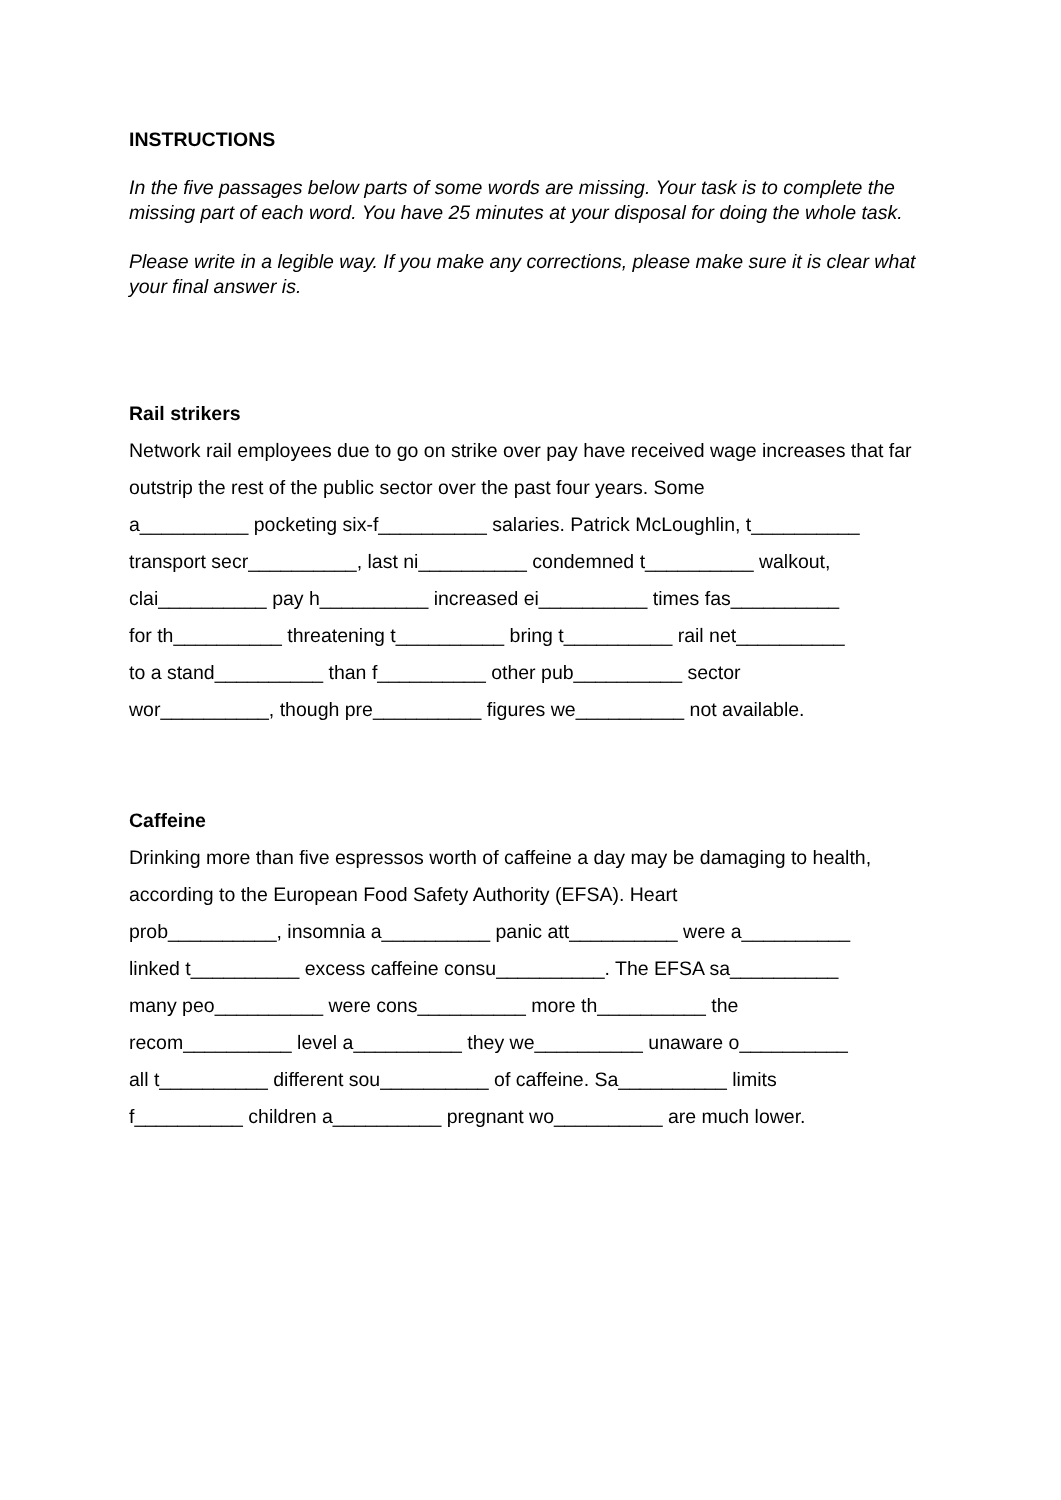INSTRUCTIONS
In the five passages below parts of some words are missing. Your task is to complete the missing part of each word. You have 25 minutes at your disposal for doing the whole task.
Please write in a legible way. If you make any corrections, please make sure it is clear what your final answer is.
Rail strikers
Network rail employees due to go on strike over pay have received wage increases that far outstrip the rest of the public sector over the past four years. Some
a__________ pocketing six-f__________ salaries. Patrick McLoughlin, t__________
transport secr__________, last ni__________ condemned t__________ walkout,
clai__________ pay h__________ increased ei__________ times fas__________
for th__________ threatening t__________ bring t__________ rail net__________
to a stand__________ than f__________ other pub__________ sector
wor__________, though pre__________ figures we__________ not available.
Caffeine
Drinking more than five espressos worth of caffeine a day may be damaging to health, according to the European Food Safety Authority (EFSA). Heart
prob__________, insomnia a__________ panic att__________ were a__________
linked t__________ excess caffeine consu__________. The EFSA sa__________
many peo__________ were cons__________ more th__________ the
recom__________ level a__________ they we__________ unaware o__________
all t__________ different sou__________ of caffeine. Sa__________ limits
f__________ children a__________ pregnant wo__________ are much lower.